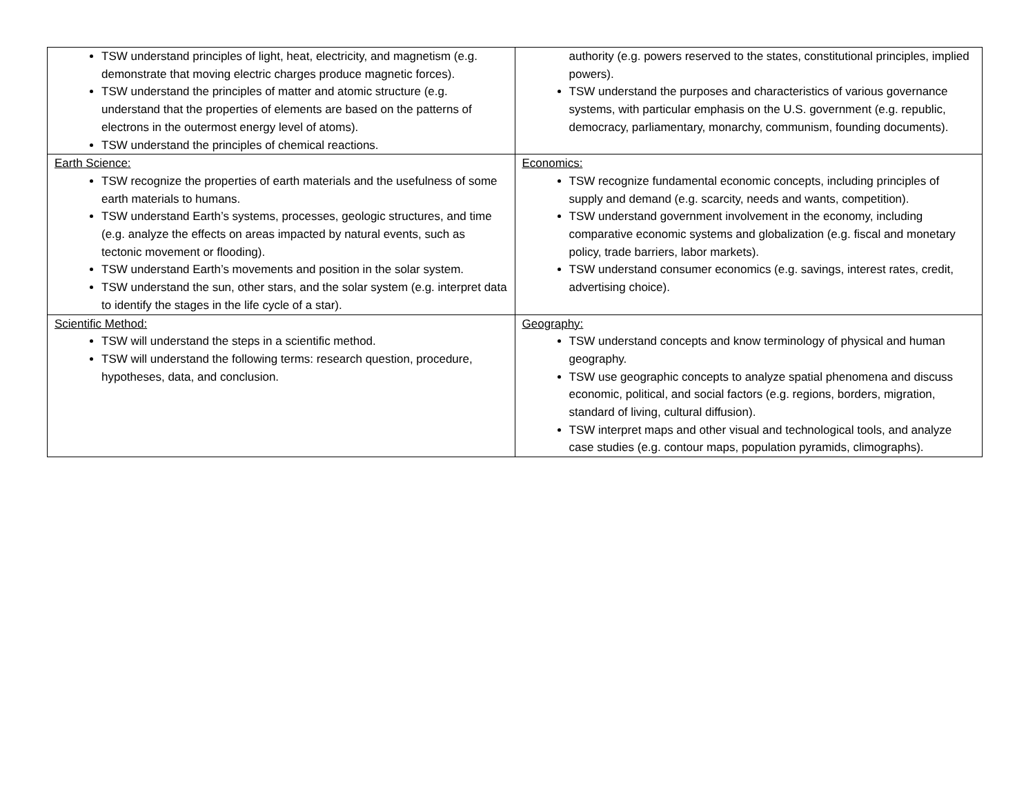| TSW understand principles of light, heat, electricity, and magnetism (e.g. demonstrate that moving electric charges produce magnetic forces). TSW understand the principles of matter and atomic structure (e.g. understand that the properties of elements are based on the patterns of electrons in the outermost energy level of atoms). TSW understand the principles of chemical reactions. | authority (e.g. powers reserved to the states, constitutional principles, implied powers). TSW understand the purposes and characteristics of various governance systems, with particular emphasis on the U.S. government (e.g. republic, democracy, parliamentary, monarchy, communism, founding documents). |
| Earth Science: TSW recognize the properties of earth materials and the usefulness of some earth materials to humans. TSW understand Earth’s systems, processes, geologic structures, and time (e.g. analyze the effects on areas impacted by natural events, such as tectonic movement or flooding). TSW understand Earth’s movements and position in the solar system. TSW understand the sun, other stars, and the solar system (e.g. interpret data to identify the stages in the life cycle of a star). | Economics: TSW recognize fundamental economic concepts, including principles of supply and demand (e.g. scarcity, needs and wants, competition). TSW understand government involvement in the economy, including comparative economic systems and globalization (e.g. fiscal and monetary policy, trade barriers, labor markets). TSW understand consumer economics (e.g. savings, interest rates, credit, advertising choice). |
| Scientific Method: TSW will understand the steps in a scientific method. TSW will understand the following terms: research question, procedure, hypotheses, data, and conclusion. | Geography: TSW understand concepts and know terminology of physical and human geography. TSW use geographic concepts to analyze spatial phenomena and discuss economic, political, and social factors (e.g. regions, borders, migration, standard of living, cultural diffusion). TSW interpret maps and other visual and technological tools, and analyze case studies (e.g. contour maps, population pyramids, climographs). |